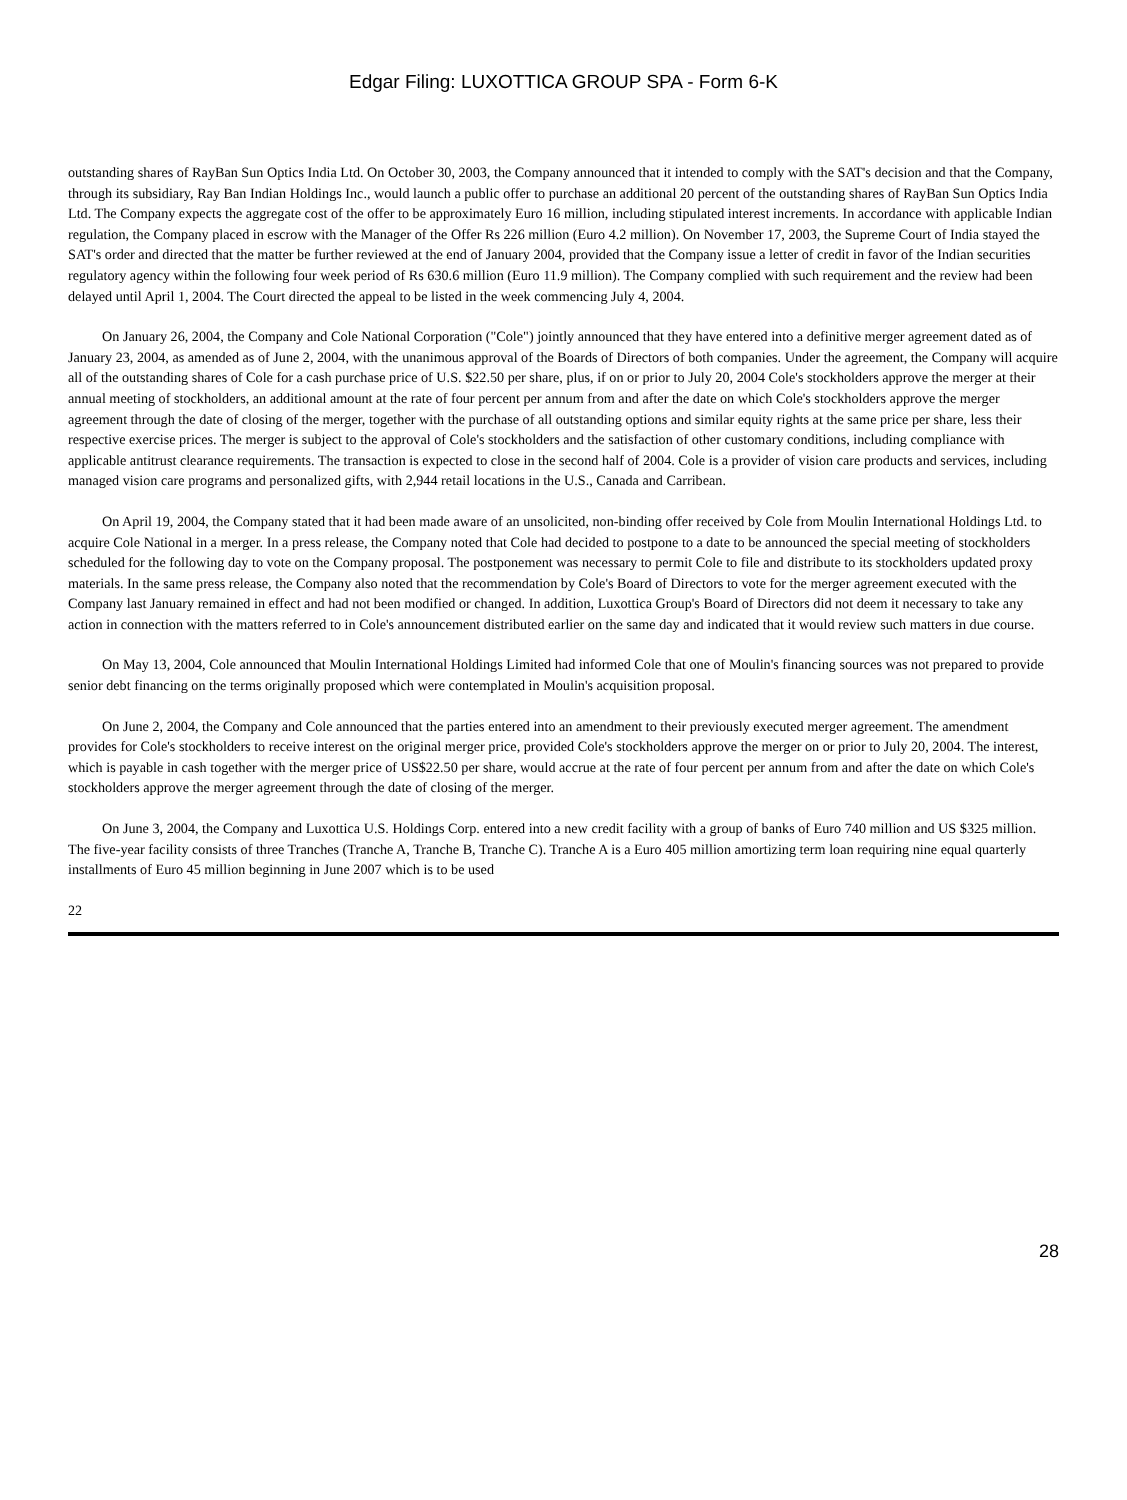Edgar Filing: LUXOTTICA GROUP SPA - Form 6-K
outstanding shares of RayBan Sun Optics India Ltd. On October 30, 2003, the Company announced that it intended to comply with the SAT's decision and that the Company, through its subsidiary, Ray Ban Indian Holdings Inc., would launch a public offer to purchase an additional 20 percent of the outstanding shares of RayBan Sun Optics India Ltd. The Company expects the aggregate cost of the offer to be approximately Euro 16 million, including stipulated interest increments. In accordance with applicable Indian regulation, the Company placed in escrow with the Manager of the Offer Rs 226 million (Euro 4.2 million). On November 17, 2003, the Supreme Court of India stayed the SAT's order and directed that the matter be further reviewed at the end of January 2004, provided that the Company issue a letter of credit in favor of the Indian securities regulatory agency within the following four week period of Rs 630.6 million (Euro 11.9 million). The Company complied with such requirement and the review had been delayed until April 1, 2004. The Court directed the appeal to be listed in the week commencing July 4, 2004.
On January 26, 2004, the Company and Cole National Corporation ("Cole") jointly announced that they have entered into a definitive merger agreement dated as of January 23, 2004, as amended as of June 2, 2004, with the unanimous approval of the Boards of Directors of both companies. Under the agreement, the Company will acquire all of the outstanding shares of Cole for a cash purchase price of U.S. $22.50 per share, plus, if on or prior to July 20, 2004 Cole's stockholders approve the merger at their annual meeting of stockholders, an additional amount at the rate of four percent per annum from and after the date on which Cole's stockholders approve the merger agreement through the date of closing of the merger, together with the purchase of all outstanding options and similar equity rights at the same price per share, less their respective exercise prices. The merger is subject to the approval of Cole's stockholders and the satisfaction of other customary conditions, including compliance with applicable antitrust clearance requirements. The transaction is expected to close in the second half of 2004. Cole is a provider of vision care products and services, including managed vision care programs and personalized gifts, with 2,944 retail locations in the U.S., Canada and Carribean.
On April 19, 2004, the Company stated that it had been made aware of an unsolicited, non-binding offer received by Cole from Moulin International Holdings Ltd. to acquire Cole National in a merger. In a press release, the Company noted that Cole had decided to postpone to a date to be announced the special meeting of stockholders scheduled for the following day to vote on the Company proposal. The postponement was necessary to permit Cole to file and distribute to its stockholders updated proxy materials. In the same press release, the Company also noted that the recommendation by Cole's Board of Directors to vote for the merger agreement executed with the Company last January remained in effect and had not been modified or changed. In addition, Luxottica Group's Board of Directors did not deem it necessary to take any action in connection with the matters referred to in Cole's announcement distributed earlier on the same day and indicated that it would review such matters in due course.
On May 13, 2004, Cole announced that Moulin International Holdings Limited had informed Cole that one of Moulin's financing sources was not prepared to provide senior debt financing on the terms originally proposed which were contemplated in Moulin's acquisition proposal.
On June 2, 2004, the Company and Cole announced that the parties entered into an amendment to their previously executed merger agreement. The amendment provides for Cole's stockholders to receive interest on the original merger price, provided Cole's stockholders approve the merger on or prior to July 20, 2004. The interest, which is payable in cash together with the merger price of US$22.50 per share, would accrue at the rate of four percent per annum from and after the date on which Cole's stockholders approve the merger agreement through the date of closing of the merger.
On June 3, 2004, the Company and Luxottica U.S. Holdings Corp. entered into a new credit facility with a group of banks of Euro 740 million and US $325 million. The five-year facility consists of three Tranches (Tranche A, Tranche B, Tranche C). Tranche A is a Euro 405 million amortizing term loan requiring nine equal quarterly installments of Euro 45 million beginning in June 2007 which is to be used
22
28